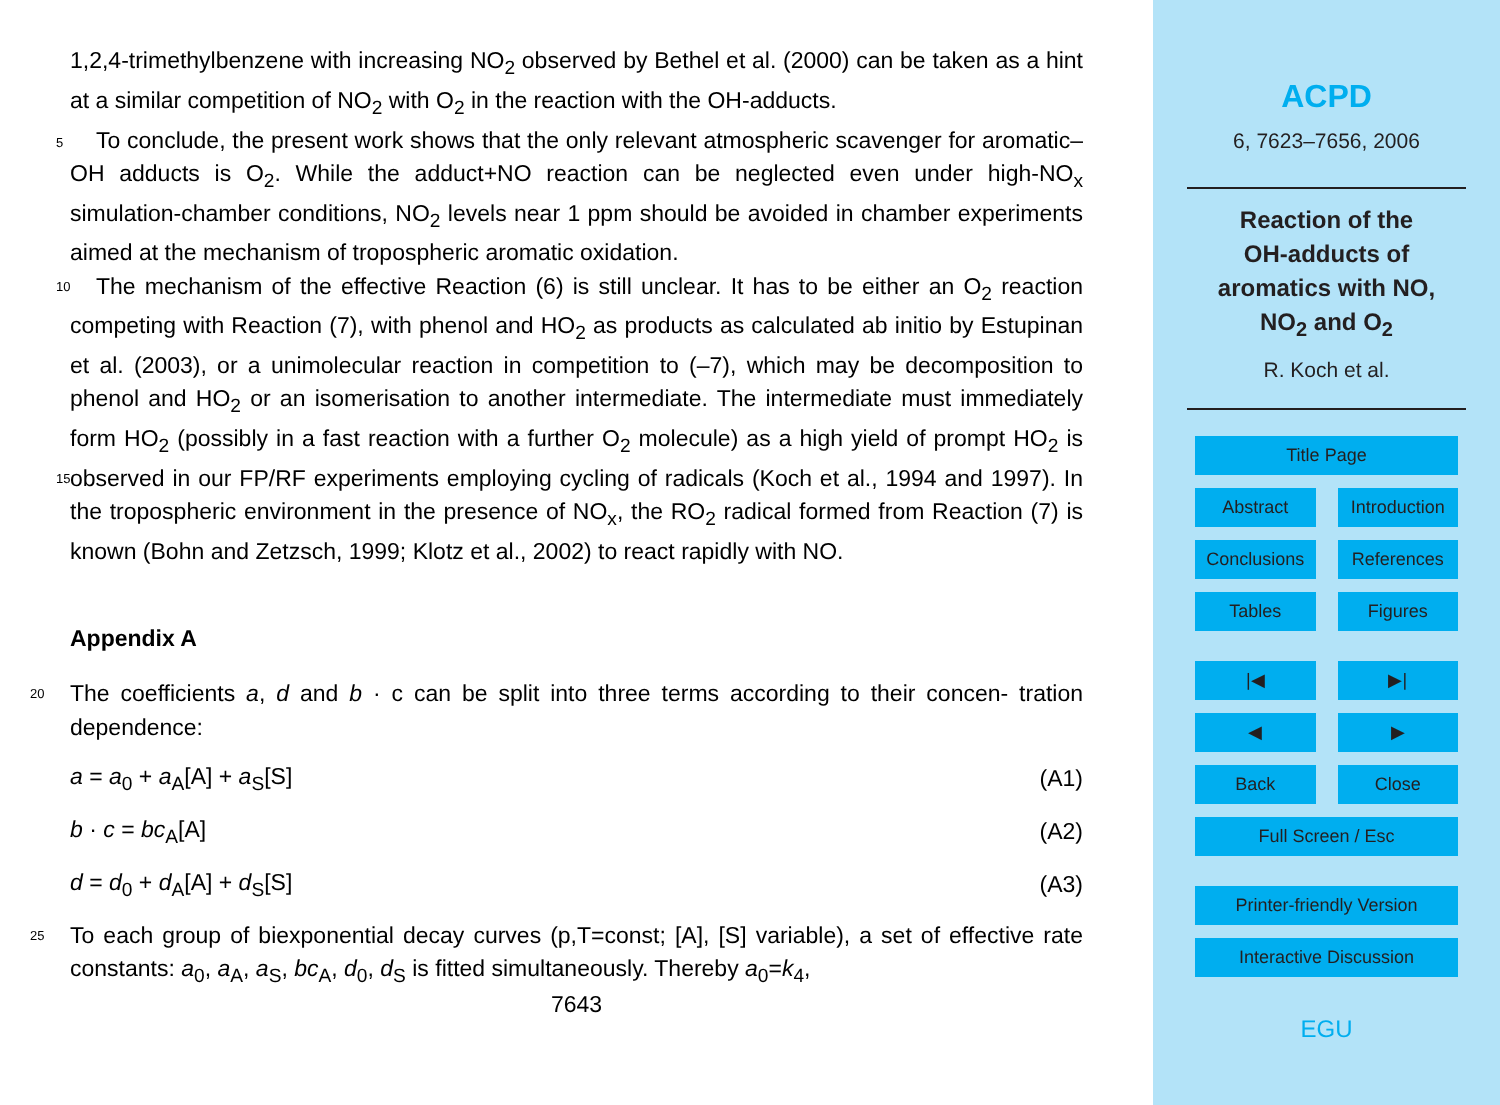1,2,4-trimethylbenzene with increasing NO<sub>2</sub> observed by Bethel et al. (2000) can be taken as a hint at a similar competition of NO<sub>2</sub> with O<sub>2</sub> in the reaction with the OH-adducts.
To conclude, the present work shows that the only relevant atmospheric scavenger 5 for aromatic–OH adducts is O<sub>2</sub>. While the adduct+NO reaction can be neglected even under high-NO<sub>x</sub> simulation-chamber conditions, NO<sub>2</sub> levels near 1 ppm should be avoided in chamber experiments aimed at the mechanism of tropospheric aromatic oxidation.
The mechanism of the effective Reaction (6) is still unclear. It has to be either an 10 O<sub>2</sub> reaction competing with Reaction (7), with phenol and HO<sub>2</sub> as products as calculated ab initio by Estupinan et al. (2003), or a unimolecular reaction in competition to (–7), which may be decomposition to phenol and HO<sub>2</sub> or an isomerisation to another intermediate. The intermediate must immediately form HO<sub>2</sub> (possibly in a fast reaction with a further O<sub>2</sub> molecule) as a high yield of prompt HO<sub>2</sub> is observed in our FP/RF 15 experiments employing cycling of radicals (Koch et al., 1994 and 1997). In the tropospheric environment in the presence of NO<sub>x</sub>, the RO<sub>2</sub> radical formed from Reaction (7) is known (Bohn and Zetzsch, 1999; Klotz et al., 2002) to react rapidly with NO.
Appendix A
The coefficients a, d and b · c can be split into three terms according to their concen- 20 tration dependence:
a = a<sub>0</sub> + a<sub>A</sub>[A] + a<sub>S</sub>[S] (A1)
b · c = bc<sub>A</sub>[A] (A2)
d = d<sub>0</sub> + d<sub>A</sub>[A] + d<sub>S</sub>[S] (A3)
To each group of biexponential decay curves (p,T=const; [A], [S] variable), a set of 25 effective rate constants: a<sub>0</sub>, a<sub>A</sub>, a<sub>S</sub>, bc<sub>A</sub>, d<sub>0</sub>, d<sub>S</sub> is fitted simultaneously. Thereby a<sub>0</sub>=k<sub>4</sub>,
7643
ACPD
6, 7623–7656, 2006
Reaction of the
OH-adducts of
aromatics with NO,
NO<sub>2</sub> and O<sub>2</sub>
R. Koch et al.
Title Page
Abstract Introduction
Conclusions References
Tables Figures
|◀ ▶|
◀ ▶
Back Close
Full Screen / Esc
Printer-friendly Version
Interactive Discussion
EGU